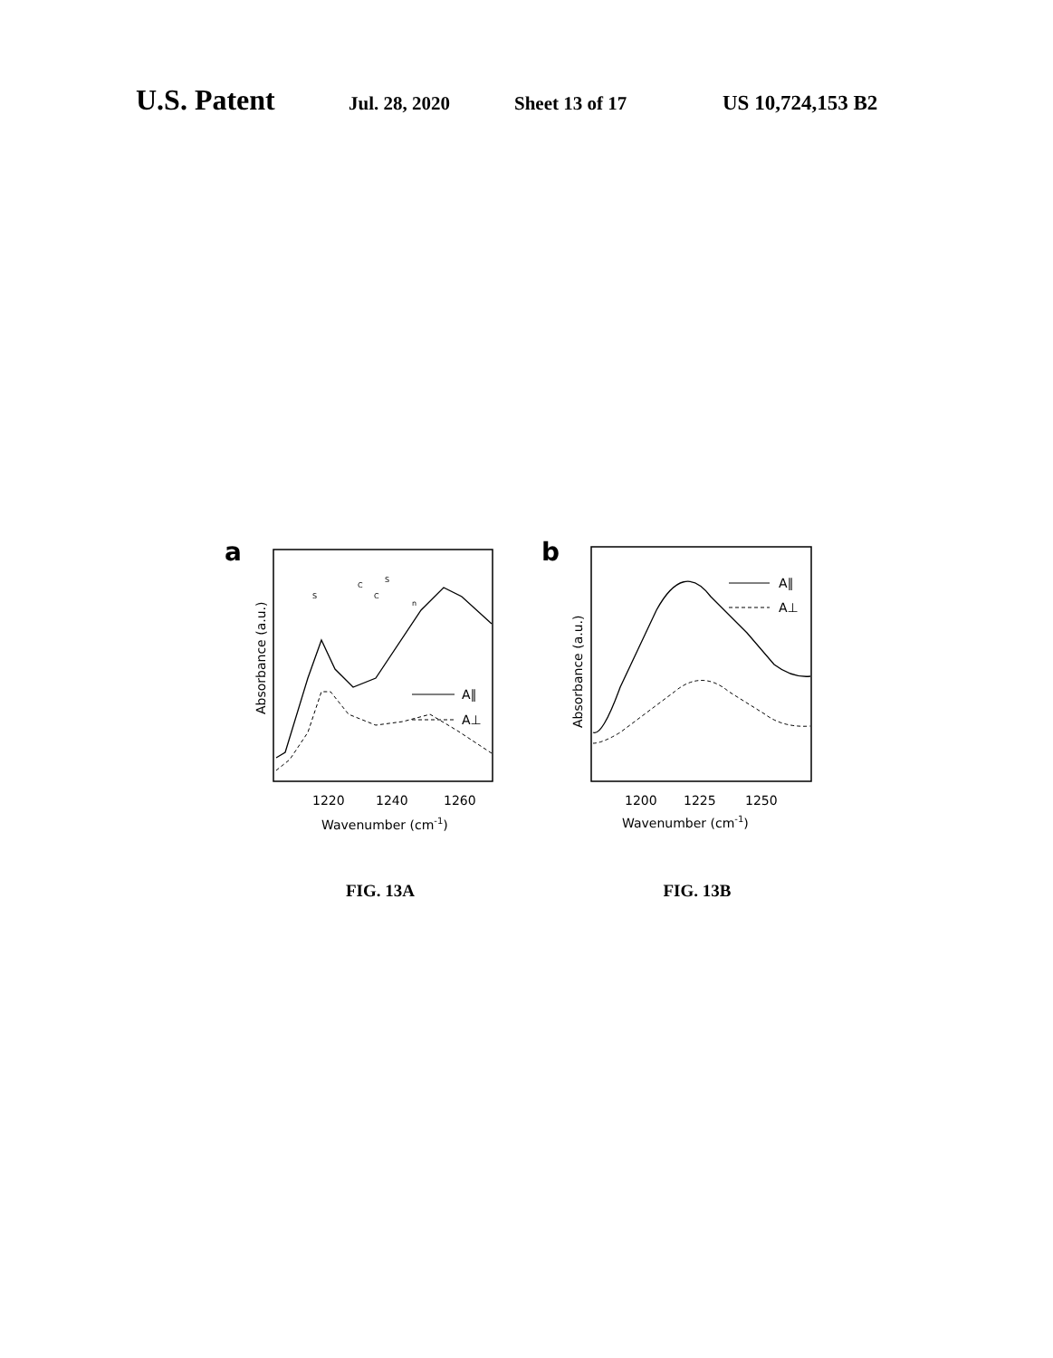U.S. Patent Jul. 28, 2020 Sheet 13 of 17 US 10,724,153 B2
a
A∥
A⊥
S
C
C
S
n
1220
1240
1260
Wavenumber (cm-1)
Absorbance (a.u.)
FIG. 13A
b
A∥
A⊥
1200
1225
1250
Wavenumber (cm-1)
Absorbance (a.u.)
FIG. 13B